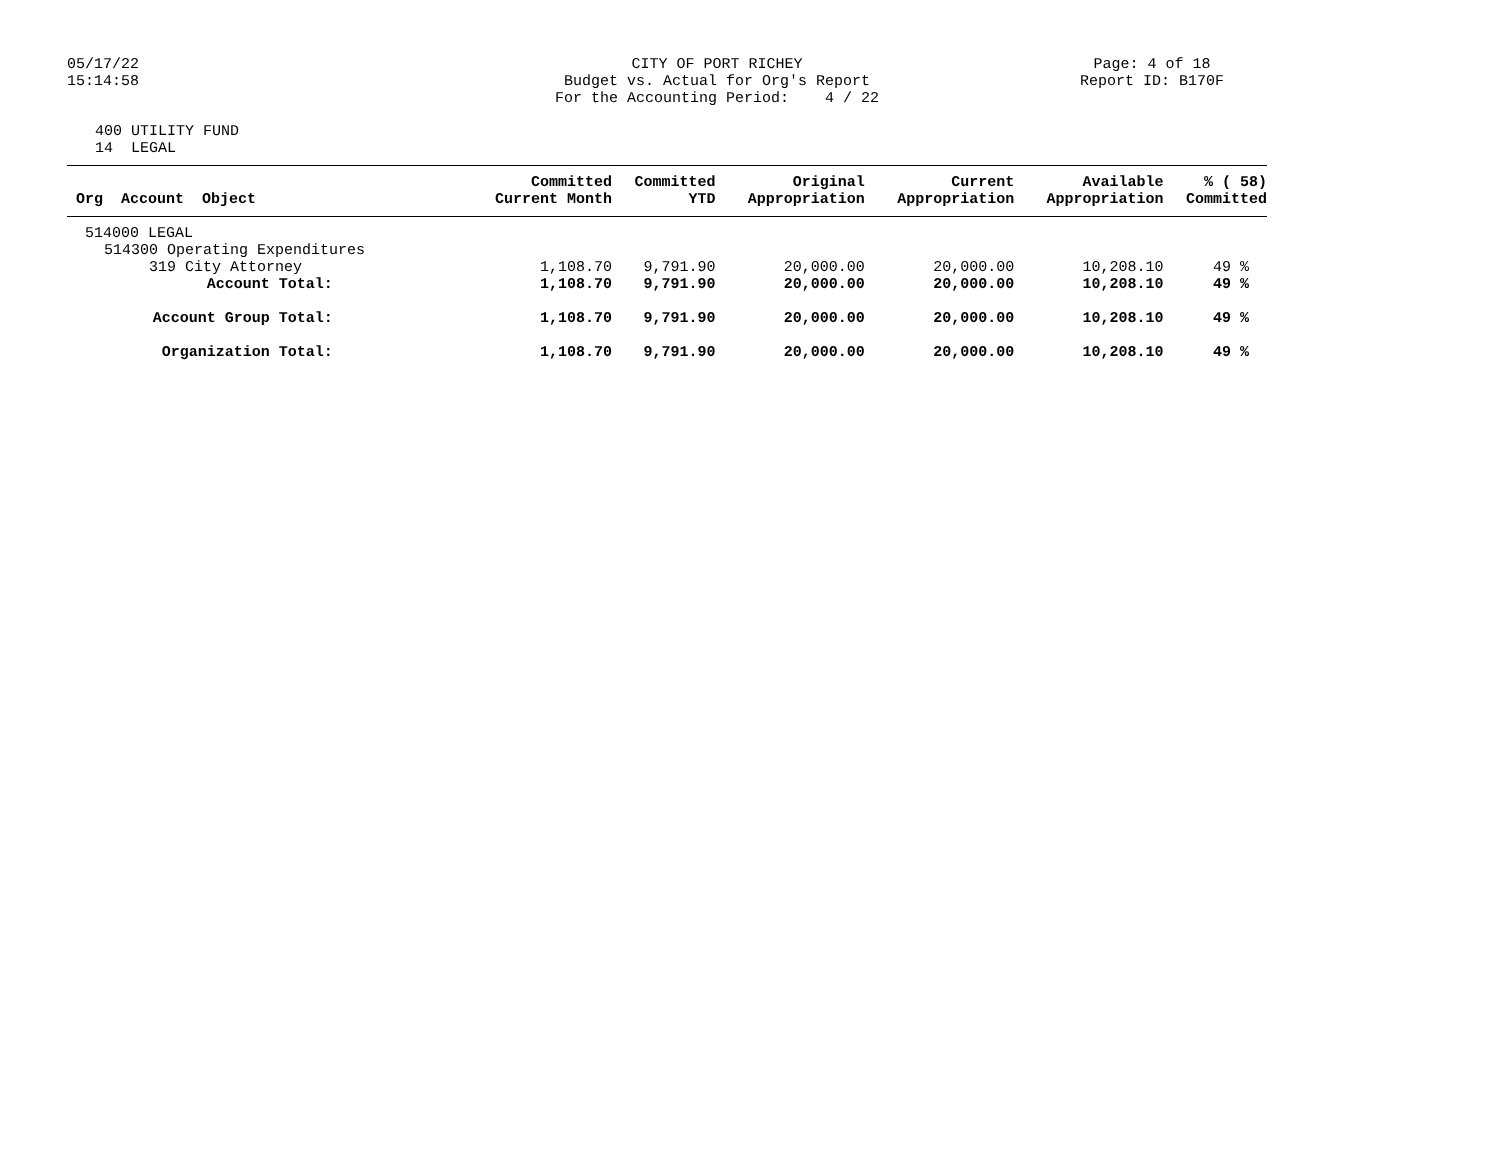05/17/22
15:14:58
CITY OF PORT RICHEY
Budget vs. Actual for Org's Report
For the Accounting Period: 4 / 22
Page: 4 of 18
Report ID: B170F
400 UTILITY FUND
14 LEGAL
| Org Account Object | Committed Current Month | Committed YTD | Original Appropriation | Current Appropriation | Available Appropriation | % ( 58) Committed |
| --- | --- | --- | --- | --- | --- | --- |
| 514000 LEGAL | | | | | | |
| 514300 Operating Expenditures | | | | | | |
| 319 City Attorney | 1,108.70 | 9,791.90 | 20,000.00 | 20,000.00 | 10,208.10 | 49 % |
| Account Total: | 1,108.70 | 9,791.90 | 20,000.00 | 20,000.00 | 10,208.10 | 49 % |
| Account Group Total: | 1,108.70 | 9,791.90 | 20,000.00 | 20,000.00 | 10,208.10 | 49 % |
| Organization Total: | 1,108.70 | 9,791.90 | 20,000.00 | 20,000.00 | 10,208.10 | 49 % |